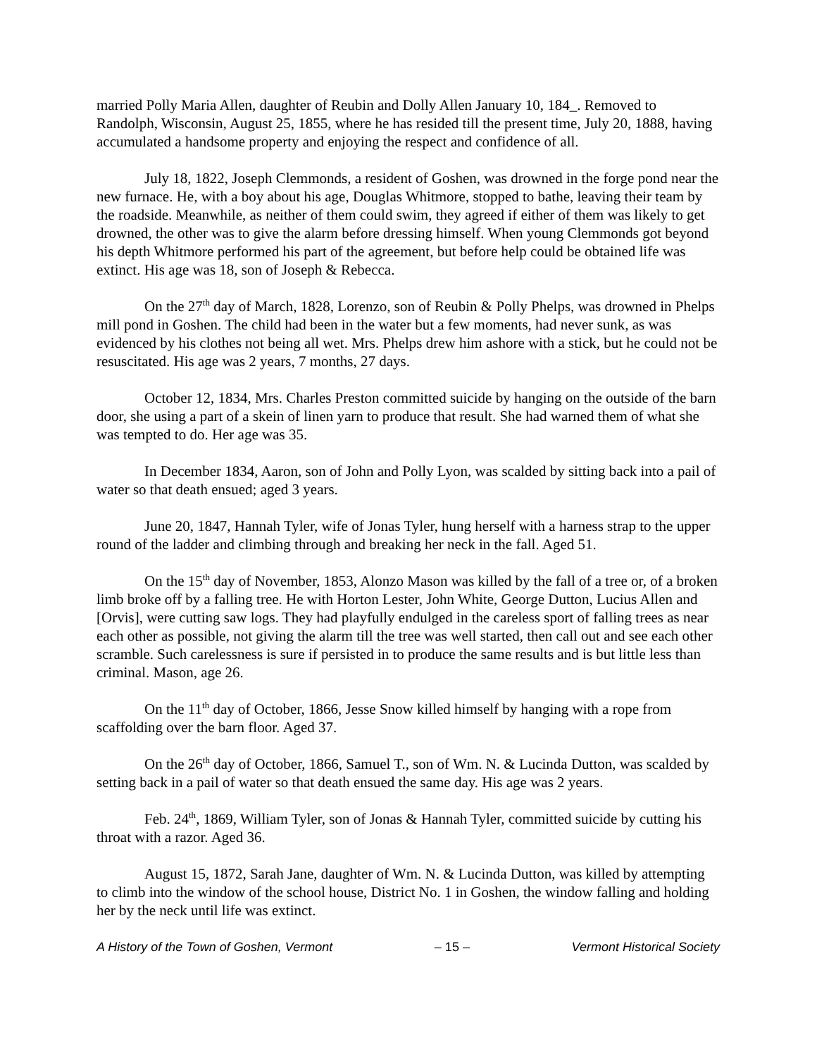married Polly Maria Allen, daughter of Reubin and Dolly Allen January 10, 184_. Removed to Randolph, Wisconsin, August 25, 1855, where he has resided till the present time, July 20, 1888, having accumulated a handsome property and enjoying the respect and confidence of all.
July 18, 1822, Joseph Clemmonds, a resident of Goshen, was drowned in the forge pond near the new furnace. He, with a boy about his age, Douglas Whitmore, stopped to bathe, leaving their team by the roadside. Meanwhile, as neither of them could swim, they agreed if either of them was likely to get drowned, the other was to give the alarm before dressing himself. When young Clemmonds got beyond his depth Whitmore performed his part of the agreement, but before help could be obtained life was extinct. His age was 18, son of Joseph & Rebecca.
On the 27<sup>th</sup> day of March, 1828, Lorenzo, son of Reubin & Polly Phelps, was drowned in Phelps mill pond in Goshen. The child had been in the water but a few moments, had never sunk, as was evidenced by his clothes not being all wet. Mrs. Phelps drew him ashore with a stick, but he could not be resuscitated. His age was 2 years, 7 months, 27 days.
October 12, 1834, Mrs. Charles Preston committed suicide by hanging on the outside of the barn door, she using a part of a skein of linen yarn to produce that result. She had warned them of what she was tempted to do. Her age was 35.
In December 1834, Aaron, son of John and Polly Lyon, was scalded by sitting back into a pail of water so that death ensued; aged 3 years.
June 20, 1847, Hannah Tyler, wife of Jonas Tyler, hung herself with a harness strap to the upper round of the ladder and climbing through and breaking her neck in the fall. Aged 51.
On the 15<sup>th</sup> day of November, 1853, Alonzo Mason was killed by the fall of a tree or, of a broken limb broke off by a falling tree. He with Horton Lester, John White, George Dutton, Lucius Allen and [Orvis], were cutting saw logs. They had playfully endulged in the careless sport of falling trees as near each other as possible, not giving the alarm till the tree was well started, then call out and see each other scramble. Such carelessness is sure if persisted in to produce the same results and is but little less than criminal. Mason, age 26.
On the 11<sup>th</sup> day of October, 1866, Jesse Snow killed himself by hanging with a rope from scaffolding over the barn floor. Aged 37.
On the 26<sup>th</sup> day of October, 1866, Samuel T., son of Wm. N. & Lucinda Dutton, was scalded by setting back in a pail of water so that death ensued the same day. His age was 2 years.
Feb. 24<sup>th</sup>, 1869, William Tyler, son of Jonas & Hannah Tyler, committed suicide by cutting his throat with a razor. Aged 36.
August 15, 1872, Sarah Jane, daughter of Wm. N. & Lucinda Dutton, was killed by attempting to climb into the window of the school house, District No. 1 in Goshen, the window falling and holding her by the neck until life was extinct.
A History of the Town of Goshen, Vermont – 15 – Vermont Historical Society